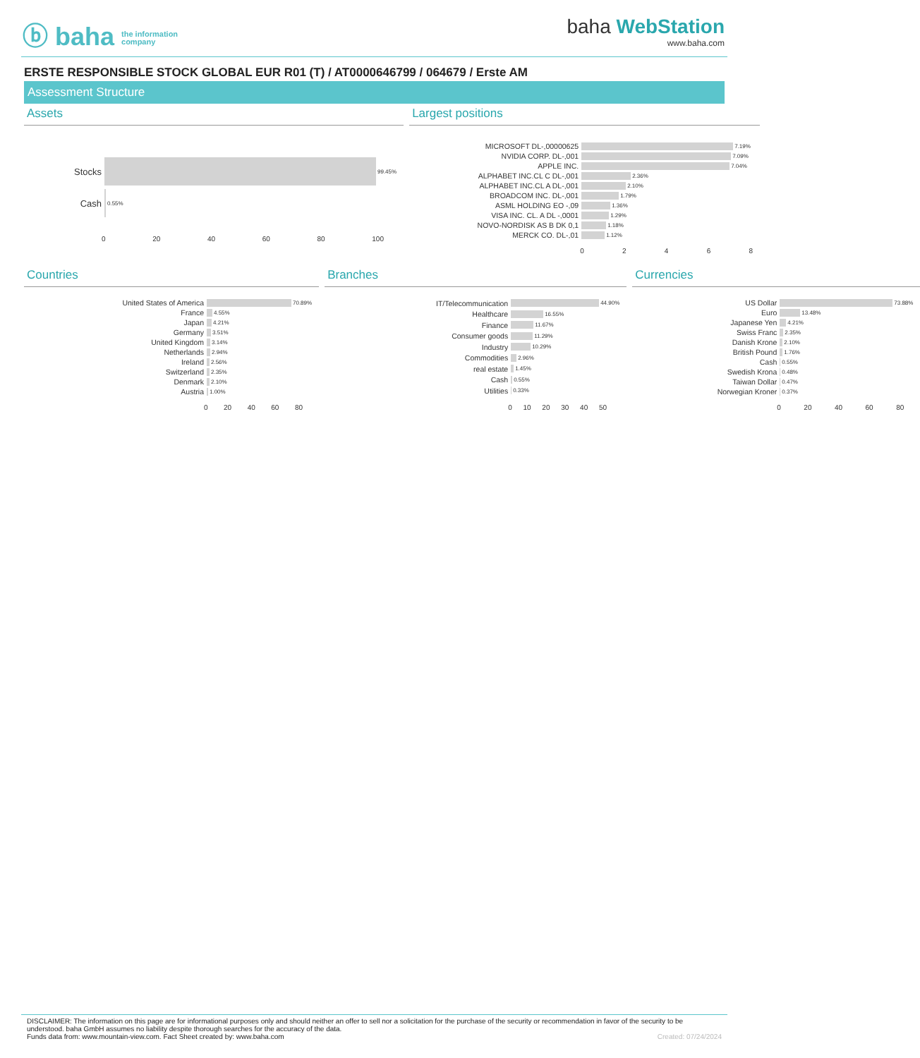ⓑ baha the information
company
baha WebStation
www.baha.com
ERSTE RESPONSIBLE STOCK GLOBAL EUR R01 (T) / AT0000646799 / 064679 / Erste AM
Assessment Structure
Assets
Stocks
99.45%
Cash
0.55%
0 20 40 60 80 100
Largest positions
MICROSOFT DL-,00000625
7.19%
NVIDIA CORP. DL-,001
7.09%
APPLE INC.
7.04%
ALPHABET INC.CL C DL-,001
2.36%
ALPHABET INC.CL A DL-,001
2.10%
BROADCOM INC. DL-,001
1.79%
ASML HOLDING EO -,09
1.36%
VISA INC. CL. A DL -,0001
1.29%
NOVO-NORDISK AS B DK 0,1
1.18%
MERCK CO. DL-,01
1.12%
02468
Countries
United States of America
70.89%
France
4.55%
Japan
4.21%
Germany
3.51%
United Kingdom
3.14%
Netherlands
2.94%
Ireland
2.56%
Switzerland
2.35%
Denmark
2.10%
Austria
1.00%
0 20 40 60 80
Branches
IT/Telecommunication
44.90%
Healthcare
16.55%
Finance
11.67%
Consumer goods
11.29%
Industry
10.29%
Commodities
2.96%
real estate
1.45%
Cash
0.55%
Utilities
0.33%
0 10 20 30 40 50
Currencies
US Dollar
73.88%
Euro
13.48%
Japanese Yen
4.21%
Swiss Franc
2.35%
Danish Krone
2.10%
British Pound
1.76%
Cash
0.55%
Swedish Krona
0.48%
Taiwan Dollar
0.47%
Norwegian Kroner
0.37%
0 20 40 60 80
DISCLAIMER: The information on this page are for informational purposes only and should neither an offer to sell nor a solicitation for the purchase of the security or recommendation in favor of the security to be understood. baha GmbH assumes no liability despite thorough searches for the accuracy of the data.
Funds data from: www.mountain-view.com. Fact Sheet created by: www.baha.com Created: 07/24/2024